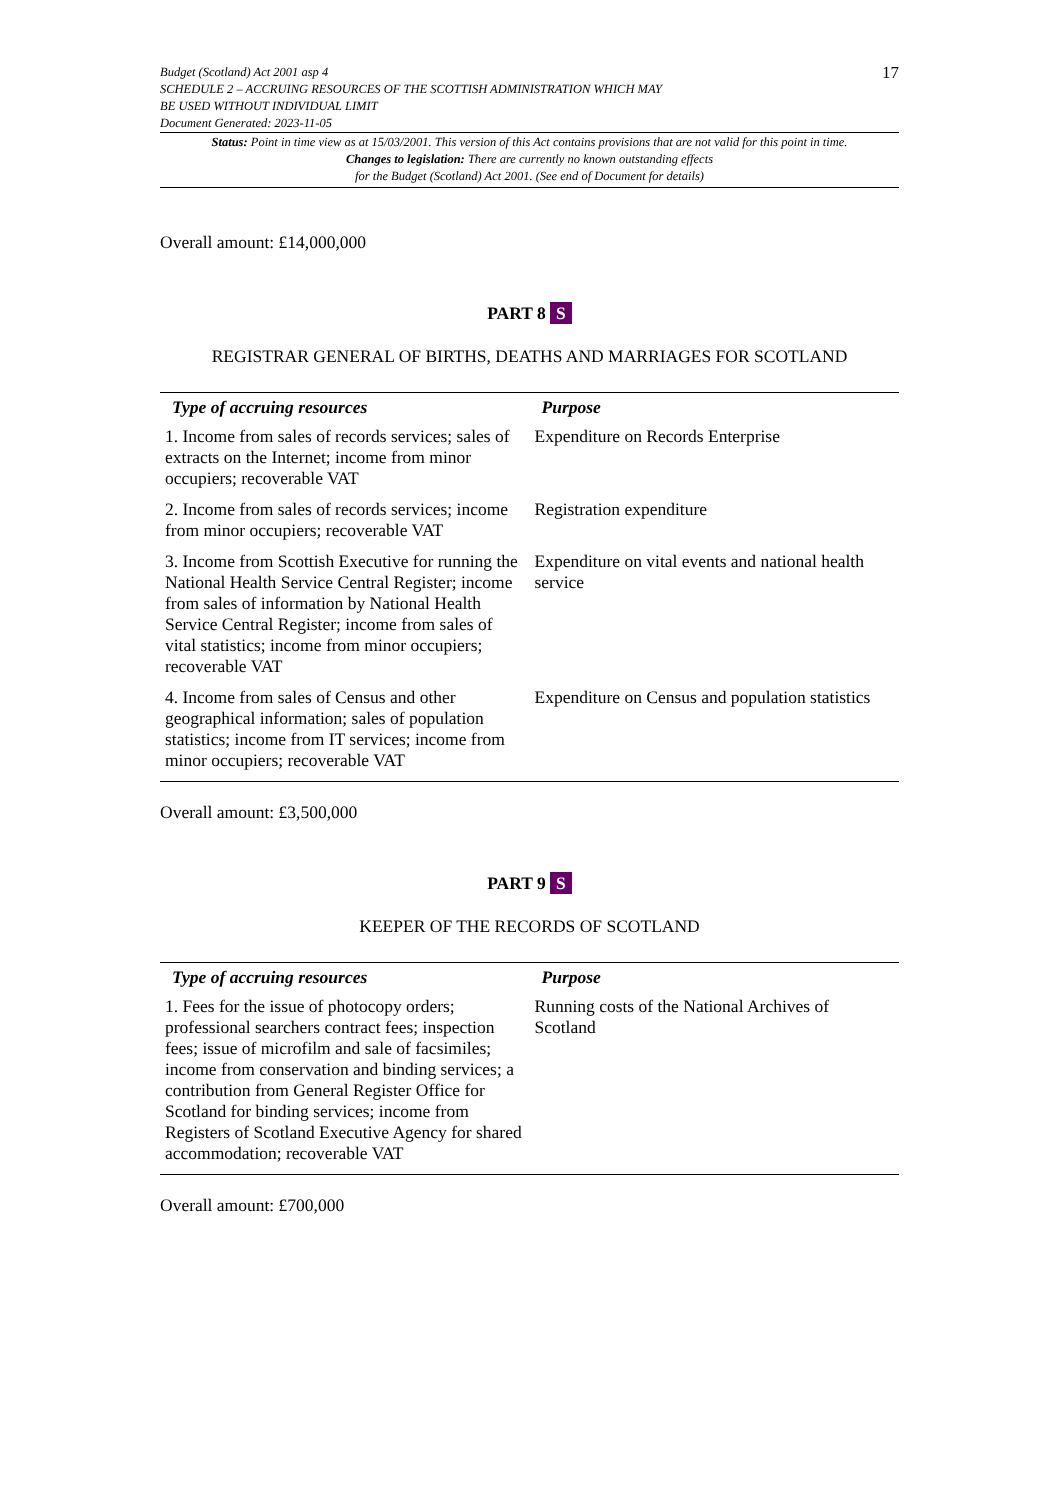Budget (Scotland) Act 2001 asp 4
SCHEDULE 2 – ACCRUING RESOURCES OF THE SCOTTISH ADMINISTRATION WHICH MAY
BE USED WITHOUT INDIVIDUAL LIMIT
Document Generated: 2023-11-05
17
Status: Point in time view as at 15/03/2001. This version of this Act contains provisions that are not valid for this point in time.
Changes to legislation: There are currently no known outstanding effects
for the Budget (Scotland) Act 2001. (See end of Document for details)
Overall amount: £14,000,000
PART 8 S
REGISTRAR GENERAL OF BIRTHS, DEATHS AND MARRIAGES FOR SCOTLAND
| Type of accruing resources | Purpose |
| --- | --- |
| 1. Income from sales of records services; sales of extracts on the Internet; income from minor occupiers; recoverable VAT | Expenditure on Records Enterprise |
| 2. Income from sales of records services; income from minor occupiers; recoverable VAT | Registration expenditure |
| 3. Income from Scottish Executive for running the National Health Service Central Register; income from sales of information by National Health Service Central Register; income from sales of vital statistics; income from minor occupiers; recoverable VAT | Expenditure on vital events and national health service |
| 4. Income from sales of Census and other geographical information; sales of population statistics; income from IT services; income from minor occupiers; recoverable VAT | Expenditure on Census and population statistics |
Overall amount: £3,500,000
PART 9 S
KEEPER OF THE RECORDS OF SCOTLAND
| Type of accruing resources | Purpose |
| --- | --- |
| 1. Fees for the issue of photocopy orders; professional searchers contract fees; inspection fees; issue of microfilm and sale of facsimiles; income from conservation and binding services; a contribution from General Register Office for Scotland for binding services; income from Registers of Scotland Executive Agency for shared accommodation; recoverable VAT | Running costs of the National Archives of Scotland |
Overall amount: £700,000